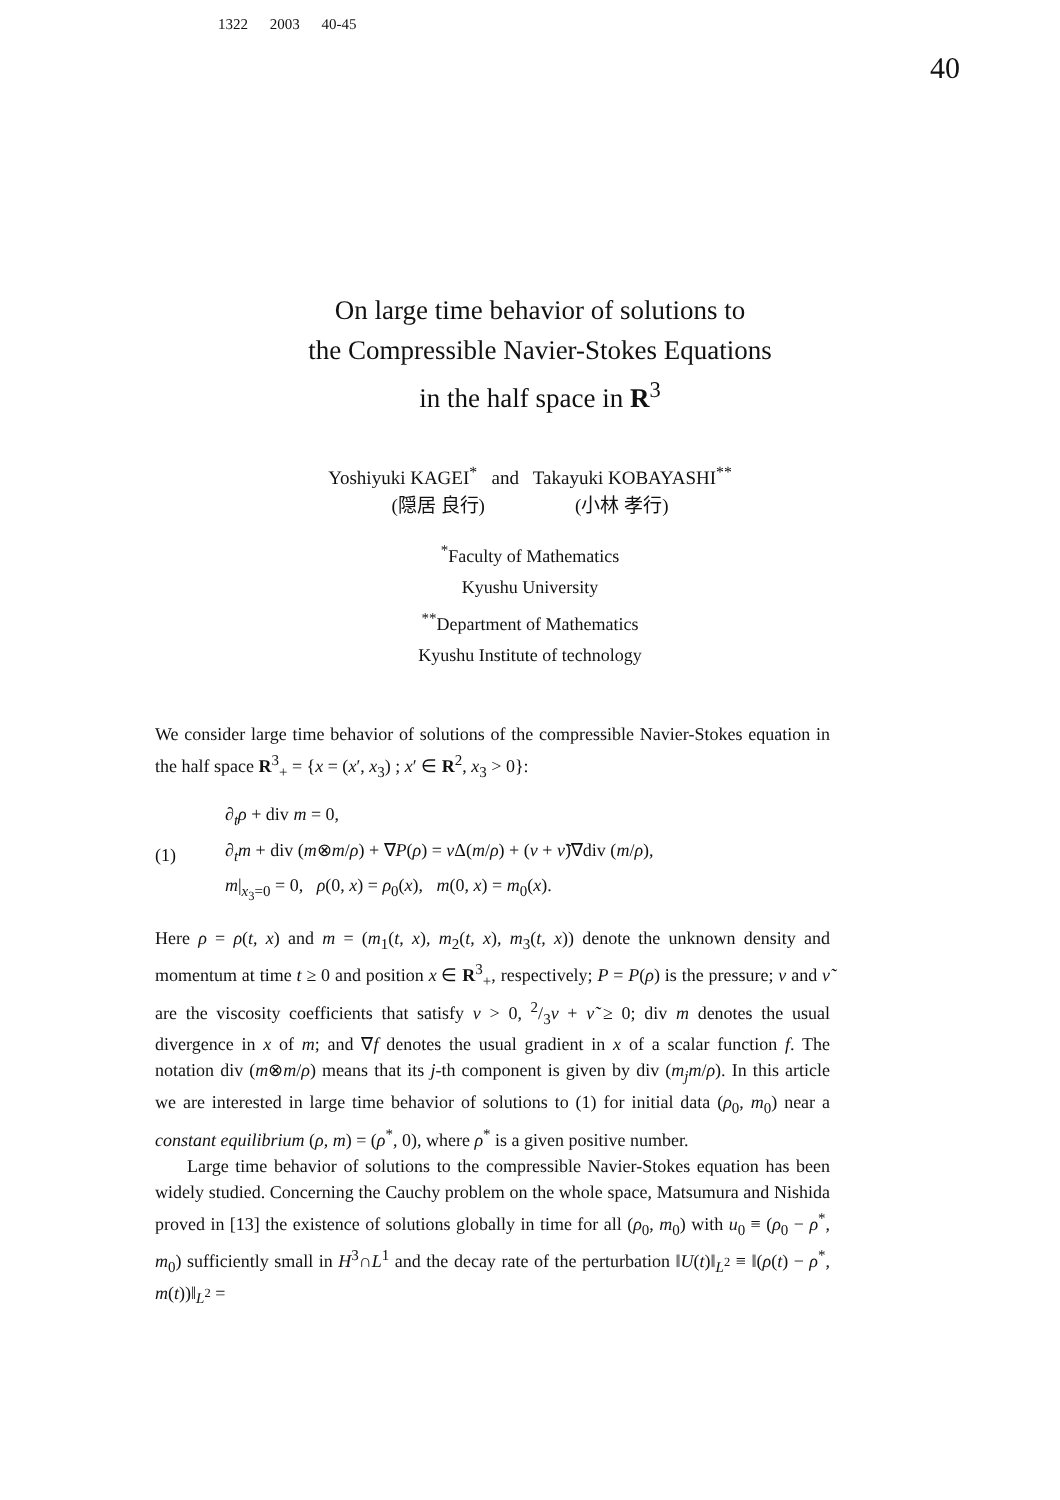1322 2003 40-45
40
On large time behavior of solutions to
the Compressible Navier-Stokes Equations
in the half space in R<sup>3</sup>
Yoshiyuki KAGEI<sup>*</sup> and Takayuki KOBAYASHI<sup>**</sup>
(隠居 良行) (小林 孝行)
<sup>*</sup> Faculty of Mathematics
Kyushu University
<sup>**</sup> Department of Mathematics
Kyushu Institute of technology
We consider large time behavior of solutions of the compressible Navier-Stokes equation in the half space R<sup>3</sup><sub>+</sub> = {x = (x′, x<sub>3</sub>) ; x′ ∈ R<sup>2</sup>, x<sub>3</sub> > 0}:
(1)
∂<sub>t</sub>ρ + div m = 0,
∂<sub>t</sub>m + div (m⊗m/ρ) + ∇P(ρ) = ν Δ(m/ρ) + (ν + ν̃)∇div (m/ρ),
m|<sub>x<sub>3</sub>=0</sub> = 0, ρ(0, x) = ρ<sub>0</sub>(x), m(0, x) = m<sub>0</sub>(x).
Here ρ = ρ(t, x) and m = (m<sub>1</sub>(t, x), m<sub>2</sub>(t, x), m<sub>3</sub>(t, x)) denote the unknown density and momentum at time t ≥ 0 and position x ∈ R<sup>3</sup><sub>+</sub>, respectively; P = P(ρ) is the pressure; ν and ν̃ are the viscosity coefficients that satisfy ν > 0, 2/3ν + ν̃ ≥ 0; div m denotes the usual divergence in x of m; and ∇f denotes the usual gradient in x of a scalar function f. The notation div (m⊗m/ρ) means that its j-th component is given by div (m<sub>j</sub>m/ρ). In this article we are interested in large time behavior of solutions to (1) for initial data (ρ<sub>0</sub>, m<sub>0</sub>) near a constant equilibrium (ρ, m) = (ρ<sup>*</sup>, 0), where ρ<sup>*</sup> is a given positive number.
Large time behavior of solutions to the compressible Navier-Stokes equation has been widely studied. Concerning the Cauchy problem on the whole space, Matsumura and Nishida proved in [13] the existence of solutions globally in time for all (ρ<sub>0</sub>, m<sub>0</sub>) with u<sub>0</sub> ≡ (ρ<sub>0</sub> − ρ<sup>*</sup>, m<sub>0</sub>) sufficiently small in H<sup>3</sup>∩L<sup>1</sup> and the decay rate of the perturbation ‖U(t)‖<sub>L<sup>2</sup></sub> ≡ ‖(ρ(t) − ρ<sup>*</sup>, m(t))‖<sub>L<sup>2</sup></sub> =